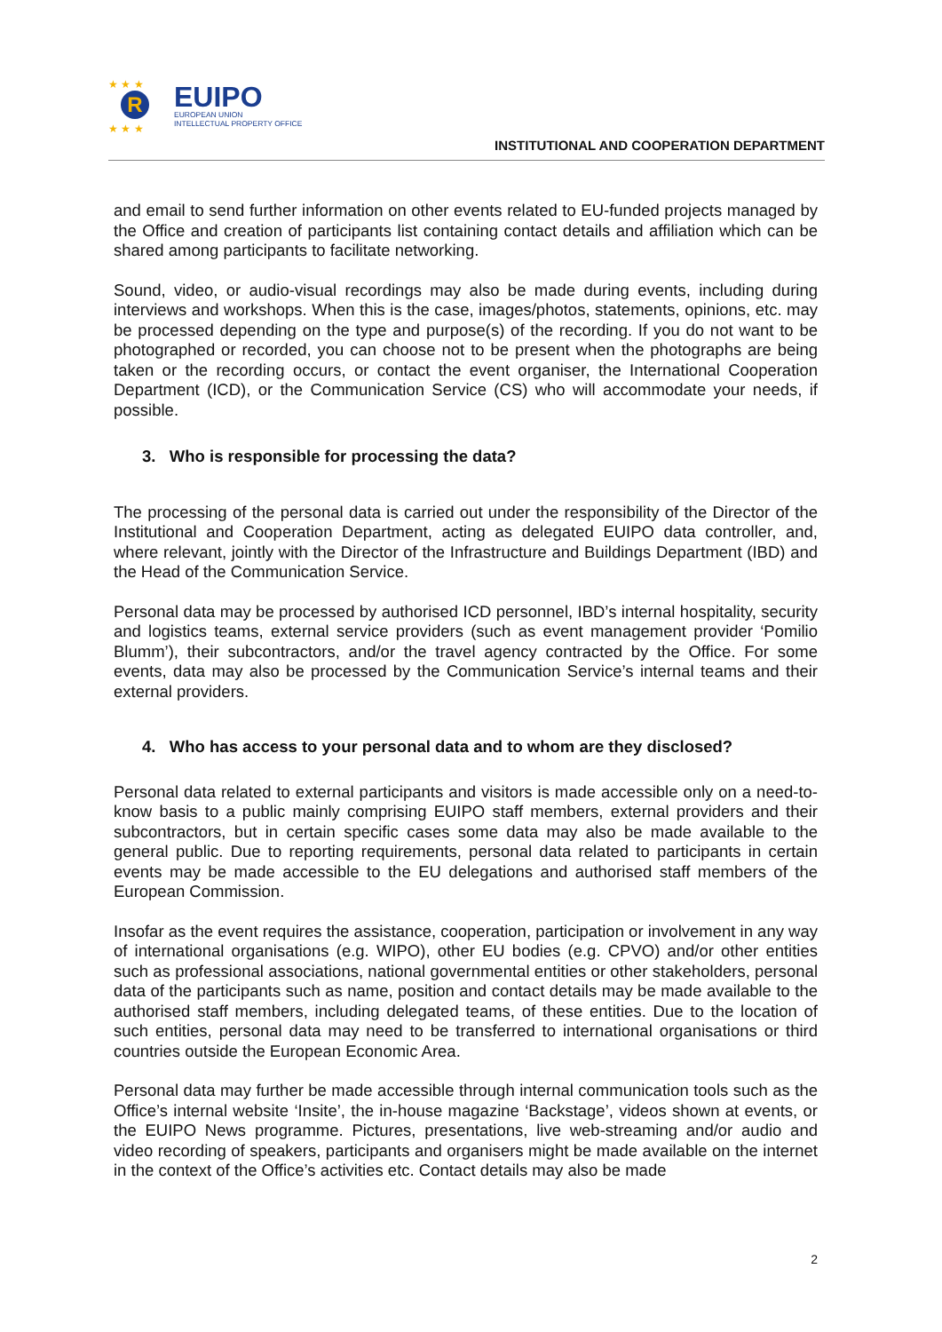★ ★ ★
R
★ ★ ★
EUIPO
EUROPEAN UNION
INTELLECTUAL PROPERTY OFFICE
INSTITUTIONAL AND COOPERATION DEPARTMENT
and email to send further information on other events related to EU-funded projects managed by the Office and creation of participants list containing contact details and affiliation which can be shared among participants to facilitate networking.
Sound, video, or audio-visual recordings may also be made during events, including during interviews and workshops. When this is the case, images/photos, statements, opinions, etc. may be processed depending on the type and purpose(s) of the recording. If you do not want to be photographed or recorded, you can choose not to be present when the photographs are being taken or the recording occurs, or contact the event organiser, the International Cooperation Department (ICD), or the Communication Service (CS) who will accommodate your needs, if possible.
3. Who is responsible for processing the data?
The processing of the personal data is carried out under the responsibility of the Director of the Institutional and Cooperation Department, acting as delegated EUIPO data controller, and, where relevant, jointly with the Director of the Infrastructure and Buildings Department (IBD) and the Head of the Communication Service.
Personal data may be processed by authorised ICD personnel, IBD’s internal hospitality, security and logistics teams, external service providers (such as event management provider ‘Pomilio Blumm’), their subcontractors, and/or the travel agency contracted by the Office. For some events, data may also be processed by the Communication Service’s internal teams and their external providers.
4. Who has access to your personal data and to whom are they disclosed?
Personal data related to external participants and visitors is made accessible only on a need-to-know basis to a public mainly comprising EUIPO staff members, external providers and their subcontractors, but in certain specific cases some data may also be made available to the general public. Due to reporting requirements, personal data related to participants in certain events may be made accessible to the EU delegations and authorised staff members of the European Commission.
Insofar as the event requires the assistance, cooperation, participation or involvement in any way of international organisations (e.g. WIPO), other EU bodies (e.g. CPVO) and/or other entities such as professional associations, national governmental entities or other stakeholders, personal data of the participants such as name, position and contact details may be made available to the authorised staff members, including delegated teams, of these entities. Due to the location of such entities, personal data may need to be transferred to international organisations or third countries outside the European Economic Area.
Personal data may further be made accessible through internal communication tools such as the Office’s internal website ‘Insite’, the in-house magazine ‘Backstage’, videos shown at events, or the EUIPO News programme. Pictures, presentations, live web-streaming and/or audio and video recording of speakers, participants and organisers might be made available on the internet in the context of the Office’s activities etc. Contact details may also be made
2